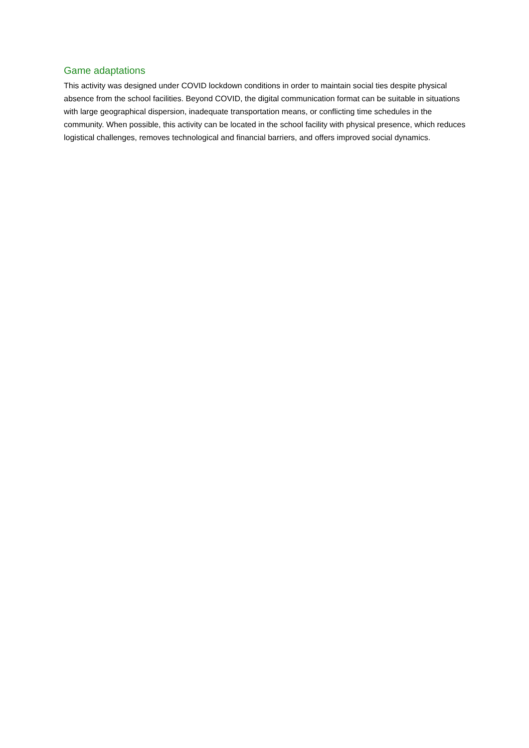Game adaptations
This activity was designed under COVID lockdown conditions in order to maintain social ties despite physical absence from the school facilities. Beyond COVID, the digital communication format can be suitable in situations with large geographical dispersion, inadequate transportation means, or conflicting time schedules in the community. When possible, this activity can be located in the school facility with physical presence, which reduces logistical challenges, removes technological and financial barriers, and offers improved social dynamics.